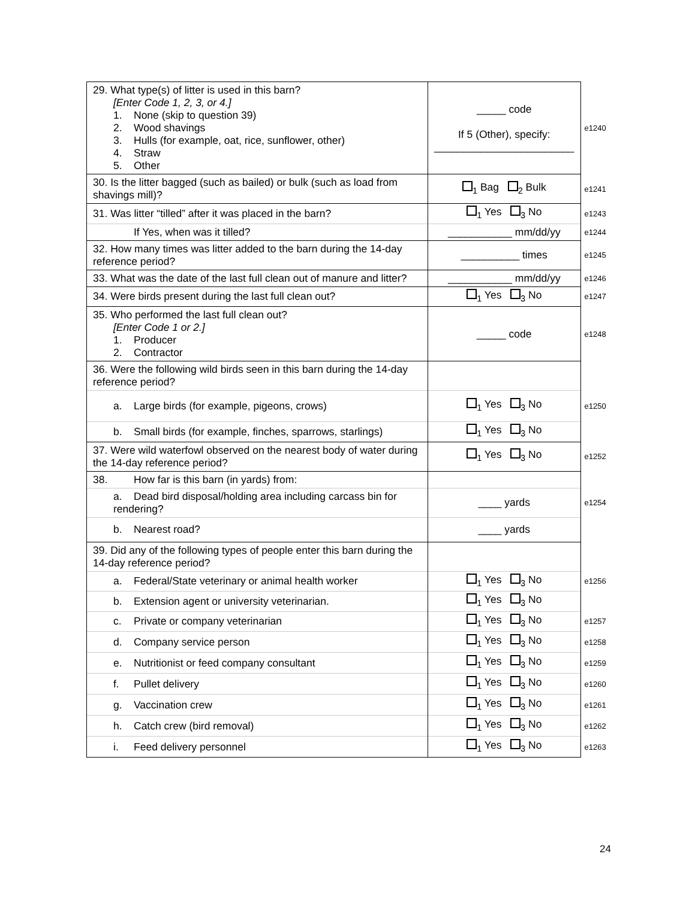| 29. What type(s) of litter is used in this barn? [Enter Code 1, 2, 3, or 4.] 1. None (skip to question 39) 2. Wood shavings 3. Hulls (for example, oat, rice, sunflower, other) 4. Straw 5. Other | _____ code If 5 (Other), specify: ________________________ | e1240 |
| 30. Is the litter bagged (such as bailed) or bulk (such as load from shavings mill)? | <sub>1</sub> Bag <sub>2</sub> Bulk | e1241 |
| 31. Was litter “tilled” after it was placed in the barn? | <sub>1</sub> Yes <sub>3</sub> No | e1243 |
| If Yes, when was it tilled? | ___________ mm/dd/yy | e1244 |
| 32. How many times was litter added to the barn during the 14-day reference period? | __________ times | e1245 |
| 33. What was the date of the last full clean out of manure and litter? | ___________ mm/dd/yy | e1246 |
| 34. Were birds present during the last full clean out? | <sub>1</sub> Yes <sub>3</sub> No | e1247 |
| 35. Who performed the last full clean out? [Enter Code 1 or 2.] 1. Producer 2. Contractor | _____ code | e1248 |
| 36. Were the following wild birds seen in this barn during the 14-day reference period? | | |
| a. Large birds (for example, pigeons, crows) | <sub>1</sub> Yes <sub>3</sub> No | e1250 |
| b. Small birds (for example, finches, sparrows, starlings) | <sub>1</sub> Yes <sub>3</sub> No | |
| 37. Were wild waterfowl observed on the nearest body of water during the 14-day reference period? | <sub>1</sub> Yes <sub>3</sub> No | e1252 |
| 38. How far is this barn (in yards) from: | | |
| a. Dead bird disposal/holding area including carcass bin for rendering? | ____ yards | e1254 |
| b. Nearest road? | ____ yards | |
| 39. Did any of the following types of people enter this barn during the 14-day reference period? | | |
| a. Federal/State veterinary or animal health worker | <sub>1</sub> Yes <sub>3</sub> No | e1256 |
| b. Extension agent or university veterinarian. | <sub>1</sub> Yes <sub>3</sub> No | |
| c. Private or company veterinarian | <sub>1</sub> Yes <sub>3</sub> No | e1257 |
| d. Company service person | <sub>1</sub> Yes <sub>3</sub> No | e1258 |
| e. Nutritionist or feed company consultant | <sub>1</sub> Yes <sub>3</sub> No | e1259 |
| f. Pullet delivery | <sub>1</sub> Yes <sub>3</sub> No | e1260 |
| g. Vaccination crew | <sub>1</sub> Yes <sub>3</sub> No | e1261 |
| h. Catch crew (bird removal) | <sub>1</sub> Yes <sub>3</sub> No | e1262 |
| i. Feed delivery personnel | <sub>1</sub> Yes <sub>3</sub> No | e1263 |
24